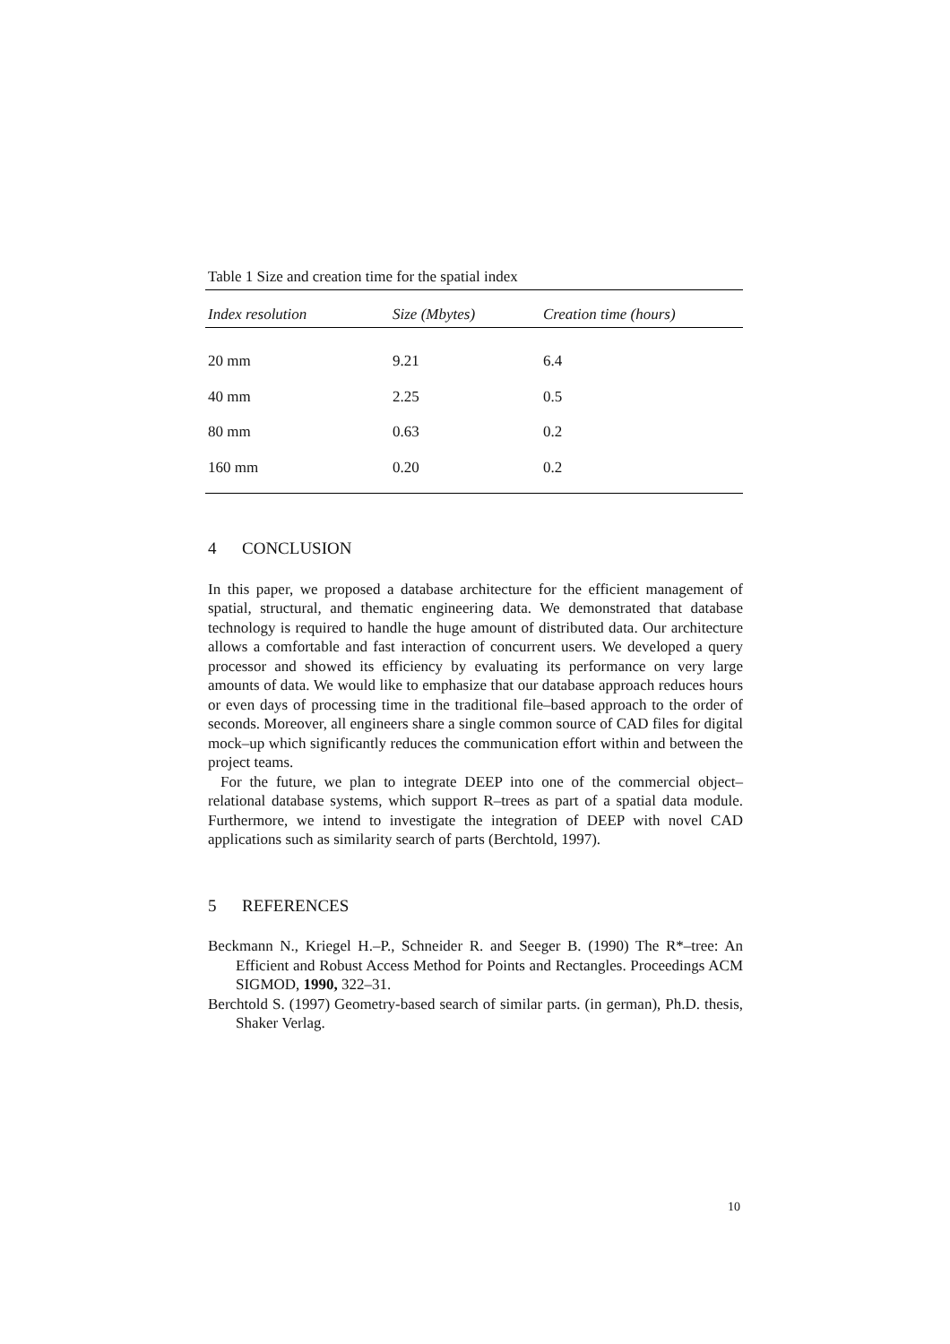Table 1 Size and creation time for the spatial index
| Index resolution | Size (Mbytes) | Creation time (hours) |
| --- | --- | --- |
| 20 mm | 9.21 | 6.4 |
| 40 mm | 2.25 | 0.5 |
| 80 mm | 0.63 | 0.2 |
| 160 mm | 0.20 | 0.2 |
4 CONCLUSION
In this paper, we proposed a database architecture for the efficient management of spatial, structural, and thematic engineering data. We demonstrated that database technology is required to handle the huge amount of distributed data. Our architecture allows a comfortable and fast interaction of concurrent users. We developed a query processor and showed its efficiency by evaluating its performance on very large amounts of data. We would like to emphasize that our database approach reduces hours or even days of processing time in the traditional file–based approach to the order of seconds. Moreover, all engineers share a single common source of CAD files for digital mock–up which significantly reduces the communication effort within and between the project teams.
For the future, we plan to integrate DEEP into one of the commercial object–relational database systems, which support R–trees as part of a spatial data module. Furthermore, we intend to investigate the integration of DEEP with novel CAD applications such as similarity search of parts (Berchtold, 1997).
5 REFERENCES
Beckmann N., Kriegel H.–P., Schneider R. and Seeger B. (1990) The R*–tree: An Efficient and Robust Access Method for Points and Rectangles. Proceedings ACM SIGMOD, 1990, 322–31.
Berchtold S. (1997) Geometry-based search of similar parts. (in german), Ph.D. thesis, Shaker Verlag.
10